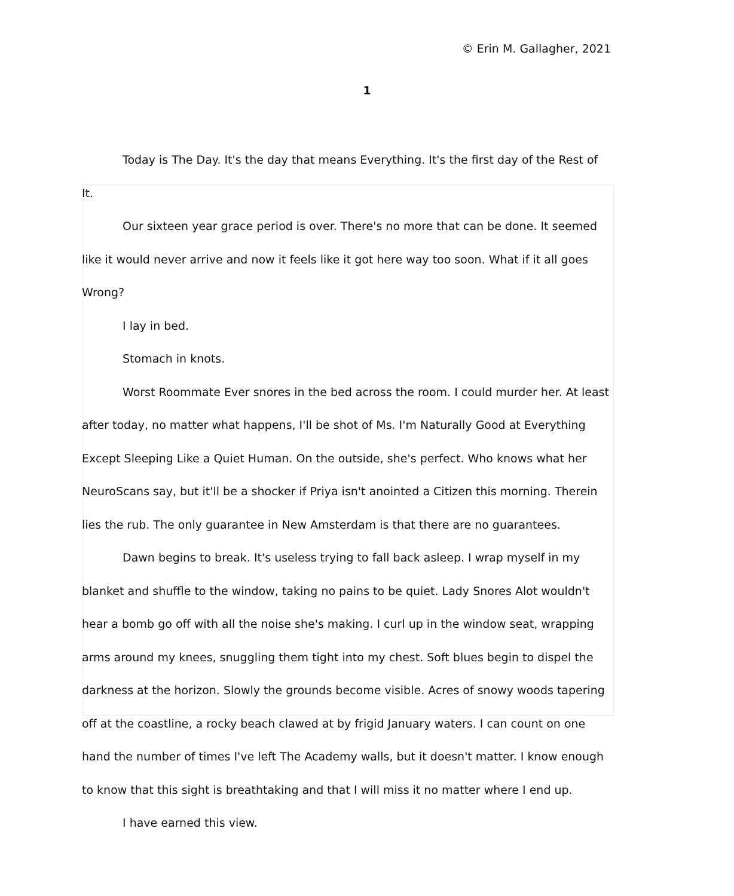© Erin M. Gallagher, 2021
1
Today is The Day. It's the day that means Everything. It's the first day of the Rest of It.
Our sixteen year grace period is over. There's no more that can be done. It seemed like it would never arrive and now it feels like it got here way too soon. What if it all goes Wrong?
I lay in bed.
Stomach in knots.
Worst Roommate Ever snores in the bed across the room. I could murder her. At least after today, no matter what happens, I'll be shot of Ms. I'm Naturally Good at Everything Except Sleeping Like a Quiet Human. On the outside, she's perfect. Who knows what her NeuroScans say, but it'll be a shocker if Priya isn't anointed a Citizen this morning. Therein lies the rub. The only guarantee in New Amsterdam is that there are no guarantees.
Dawn begins to break. It's useless trying to fall back asleep. I wrap myself in my blanket and shuffle to the window, taking no pains to be quiet. Lady Snores Alot wouldn't hear a bomb go off with all the noise she's making. I curl up in the window seat, wrapping arms around my knees, snuggling them tight into my chest. Soft blues begin to dispel the darkness at the horizon. Slowly the grounds become visible. Acres of snowy woods tapering off at the coastline, a rocky beach clawed at by frigid January waters. I can count on one hand the number of times I've left The Academy walls, but it doesn't matter. I know enough to know that this sight is breathtaking and that I will miss it no matter where I end up.
I have earned this view.